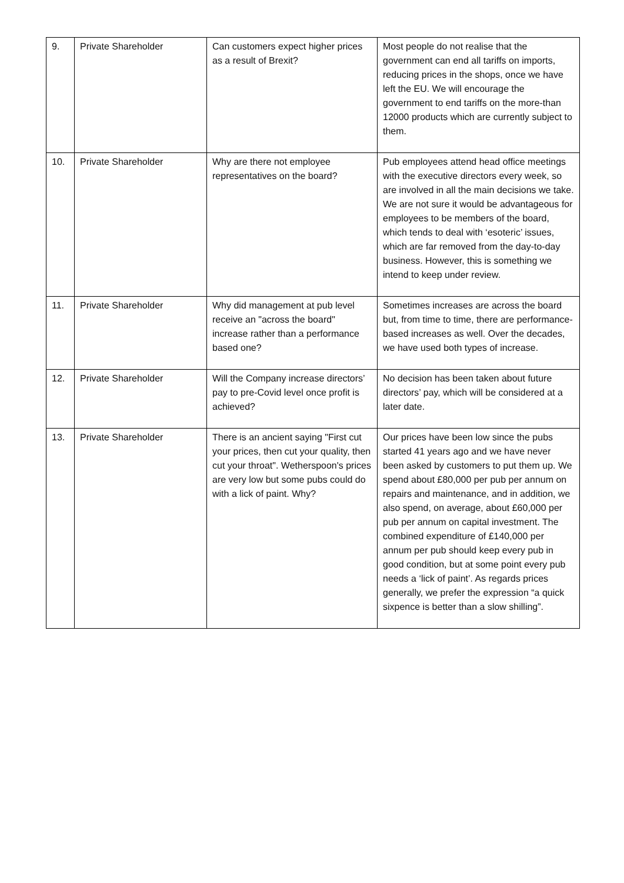| 9. | Private Shareholder | Can customers expect higher prices as a result of Brexit? | Most people do not realise that the government can end all tariffs on imports, reducing prices in the shops, once we have left the EU. We will encourage the government to end tariffs on the more-than 12000 products which are currently subject to them. |
| 10. | Private Shareholder | Why are there not employee representatives on the board? | Pub employees attend head office meetings with the executive directors every week, so are involved in all the main decisions we take. We are not sure it would be advantageous for employees to be members of the board, which tends to deal with ‘esoteric’ issues, which are far removed from the day-to-day business. However, this is something we intend to keep under review. |
| 11. | Private Shareholder | Why did management at pub level receive an "across the board" increase rather than a performance based one? | Sometimes increases are across the board but, from time to time, there are performance-based increases as well. Over the decades, we have used both types of increase. |
| 12. | Private Shareholder | Will the Company increase directors’ pay to pre-Covid level once profit is achieved? | No decision has been taken about future directors’ pay, which will be considered at a later date. |
| 13. | Private Shareholder | There is an ancient saying "First cut your prices, then cut your quality, then cut your throat". Wetherspoon's prices are very low but some pubs could do with a lick of paint. Why? | Our prices have been low since the pubs started 41 years ago and we have never been asked by customers to put them up. We spend about £80,000 per pub per annum on repairs and maintenance, and in addition, we also spend, on average, about £60,000 per pub per annum on capital investment. The combined expenditure of £140,000 per annum per pub should keep every pub in good condition, but at some point every pub needs a ‘lick of paint’. As regards prices generally, we prefer the expression “a quick sixpence is better than a slow shilling”. |